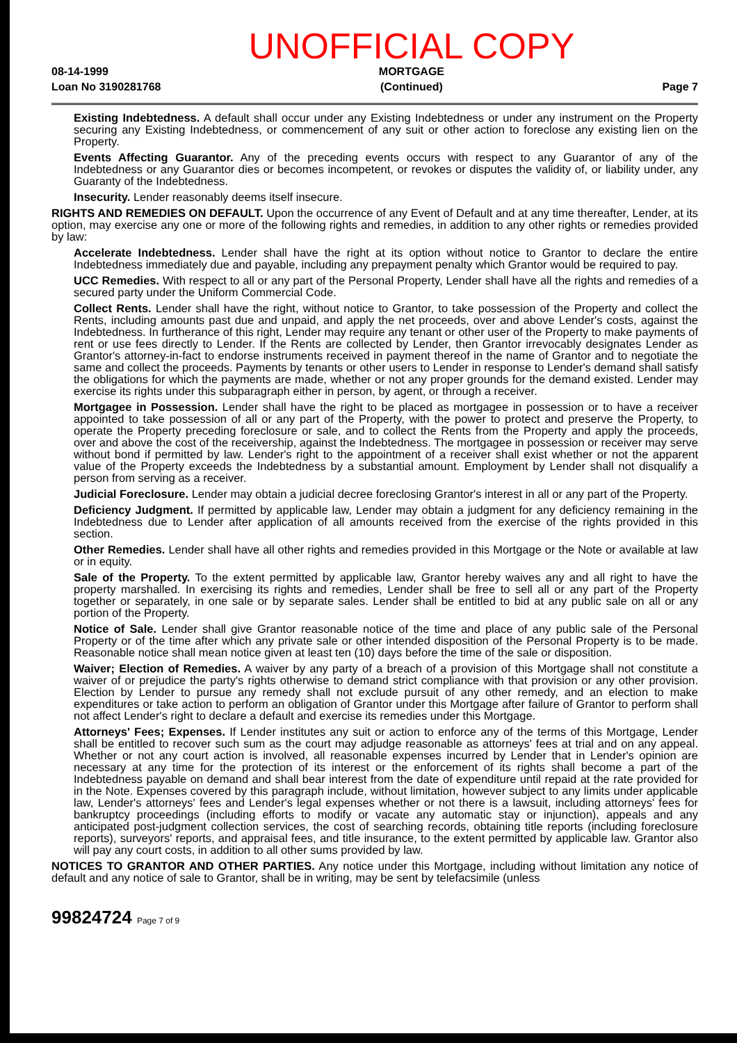08-14-1999
Loan No 3190281768
UNOFFICIAL COPY
MORTGAGE
(Continued)
Page 7
Existing Indebtedness. A default shall occur under any Existing Indebtedness or under any instrument on the Property securing any Existing Indebtedness, or commencement of any suit or other action to foreclose any existing lien on the Property.
Events Affecting Guarantor. Any of the preceding events occurs with respect to any Guarantor of any of the Indebtedness or any Guarantor dies or becomes incompetent, or revokes or disputes the validity of, or liability under, any Guaranty of the Indebtedness.
Insecurity. Lender reasonably deems itself insecure.
RIGHTS AND REMEDIES ON DEFAULT. Upon the occurrence of any Event of Default and at any time thereafter, Lender, at its option, may exercise any one or more of the following rights and remedies, in addition to any other rights or remedies provided by law:
Accelerate Indebtedness. Lender shall have the right at its option without notice to Grantor to declare the entire Indebtedness immediately due and payable, including any prepayment penalty which Grantor would be required to pay.
UCC Remedies. With respect to all or any part of the Personal Property, Lender shall have all the rights and remedies of a secured party under the Uniform Commercial Code.
Collect Rents. Lender shall have the right, without notice to Grantor, to take possession of the Property and collect the Rents, including amounts past due and unpaid, and apply the net proceeds, over and above Lender's costs, against the Indebtedness. In furtherance of this right, Lender may require any tenant or other user of the Property to make payments of rent or use fees directly to Lender. If the Rents are collected by Lender, then Grantor irrevocably designates Lender as Grantor's attorney-in-fact to endorse instruments received in payment thereof in the name of Grantor and to negotiate the same and collect the proceeds. Payments by tenants or other users to Lender in response to Lender's demand shall satisfy the obligations for which the payments are made, whether or not any proper grounds for the demand existed. Lender may exercise its rights under this subparagraph either in person, by agent, or through a receiver.
Mortgagee in Possession. Lender shall have the right to be placed as mortgagee in possession or to have a receiver appointed to take possession of all or any part of the Property, with the power to protect and preserve the Property, to operate the Property preceding foreclosure or sale, and to collect the Rents from the Property and apply the proceeds, over and above the cost of the receivership, against the Indebtedness. The mortgagee in possession or receiver may serve without bond if permitted by law. Lender's right to the appointment of a receiver shall exist whether or not the apparent value of the Property exceeds the Indebtedness by a substantial amount. Employment by Lender shall not disqualify a person from serving as a receiver.
Judicial Foreclosure. Lender may obtain a judicial decree foreclosing Grantor's interest in all or any part of the Property.
Deficiency Judgment. If permitted by applicable law, Lender may obtain a judgment for any deficiency remaining in the Indebtedness due to Lender after application of all amounts received from the exercise of the rights provided in this section.
Other Remedies. Lender shall have all other rights and remedies provided in this Mortgage or the Note or available at law or in equity.
Sale of the Property. To the extent permitted by applicable law, Grantor hereby waives any and all right to have the property marshalled. In exercising its rights and remedies, Lender shall be free to sell all or any part of the Property together or separately, in one sale or by separate sales. Lender shall be entitled to bid at any public sale on all or any portion of the Property.
Notice of Sale. Lender shall give Grantor reasonable notice of the time and place of any public sale of the Personal Property or of the time after which any private sale or other intended disposition of the Personal Property is to be made. Reasonable notice shall mean notice given at least ten (10) days before the time of the sale or disposition.
Waiver; Election of Remedies. A waiver by any party of a breach of a provision of this Mortgage shall not constitute a waiver of or prejudice the party's rights otherwise to demand strict compliance with that provision or any other provision. Election by Lender to pursue any remedy shall not exclude pursuit of any other remedy, and an election to make expenditures or take action to perform an obligation of Grantor under this Mortgage after failure of Grantor to perform shall not affect Lender's right to declare a default and exercise its remedies under this Mortgage.
Attorneys' Fees; Expenses. If Lender institutes any suit or action to enforce any of the terms of this Mortgage, Lender shall be entitled to recover such sum as the court may adjudge reasonable as attorneys' fees at trial and on any appeal. Whether or not any court action is involved, all reasonable expenses incurred by Lender that in Lender's opinion are necessary at any time for the protection of its interest or the enforcement of its rights shall become a part of the Indebtedness payable on demand and shall bear interest from the date of expenditure until repaid at the rate provided for in the Note. Expenses covered by this paragraph include, without limitation, however subject to any limits under applicable law, Lender's attorneys' fees and Lender's legal expenses whether or not there is a lawsuit, including attorneys' fees for bankruptcy proceedings (including efforts to modify or vacate any automatic stay or injunction), appeals and any anticipated post-judgment collection services, the cost of searching records, obtaining title reports (including foreclosure reports), surveyors' reports, and appraisal fees, and title insurance, to the extent permitted by applicable law. Grantor also will pay any court costs, in addition to all other sums provided by law.
NOTICES TO GRANTOR AND OTHER PARTIES. Any notice under this Mortgage, including without limitation any notice of default and any notice of sale to Grantor, shall be in writing, may be sent by telefacsimile (unless
99824724 Page 7 of 9